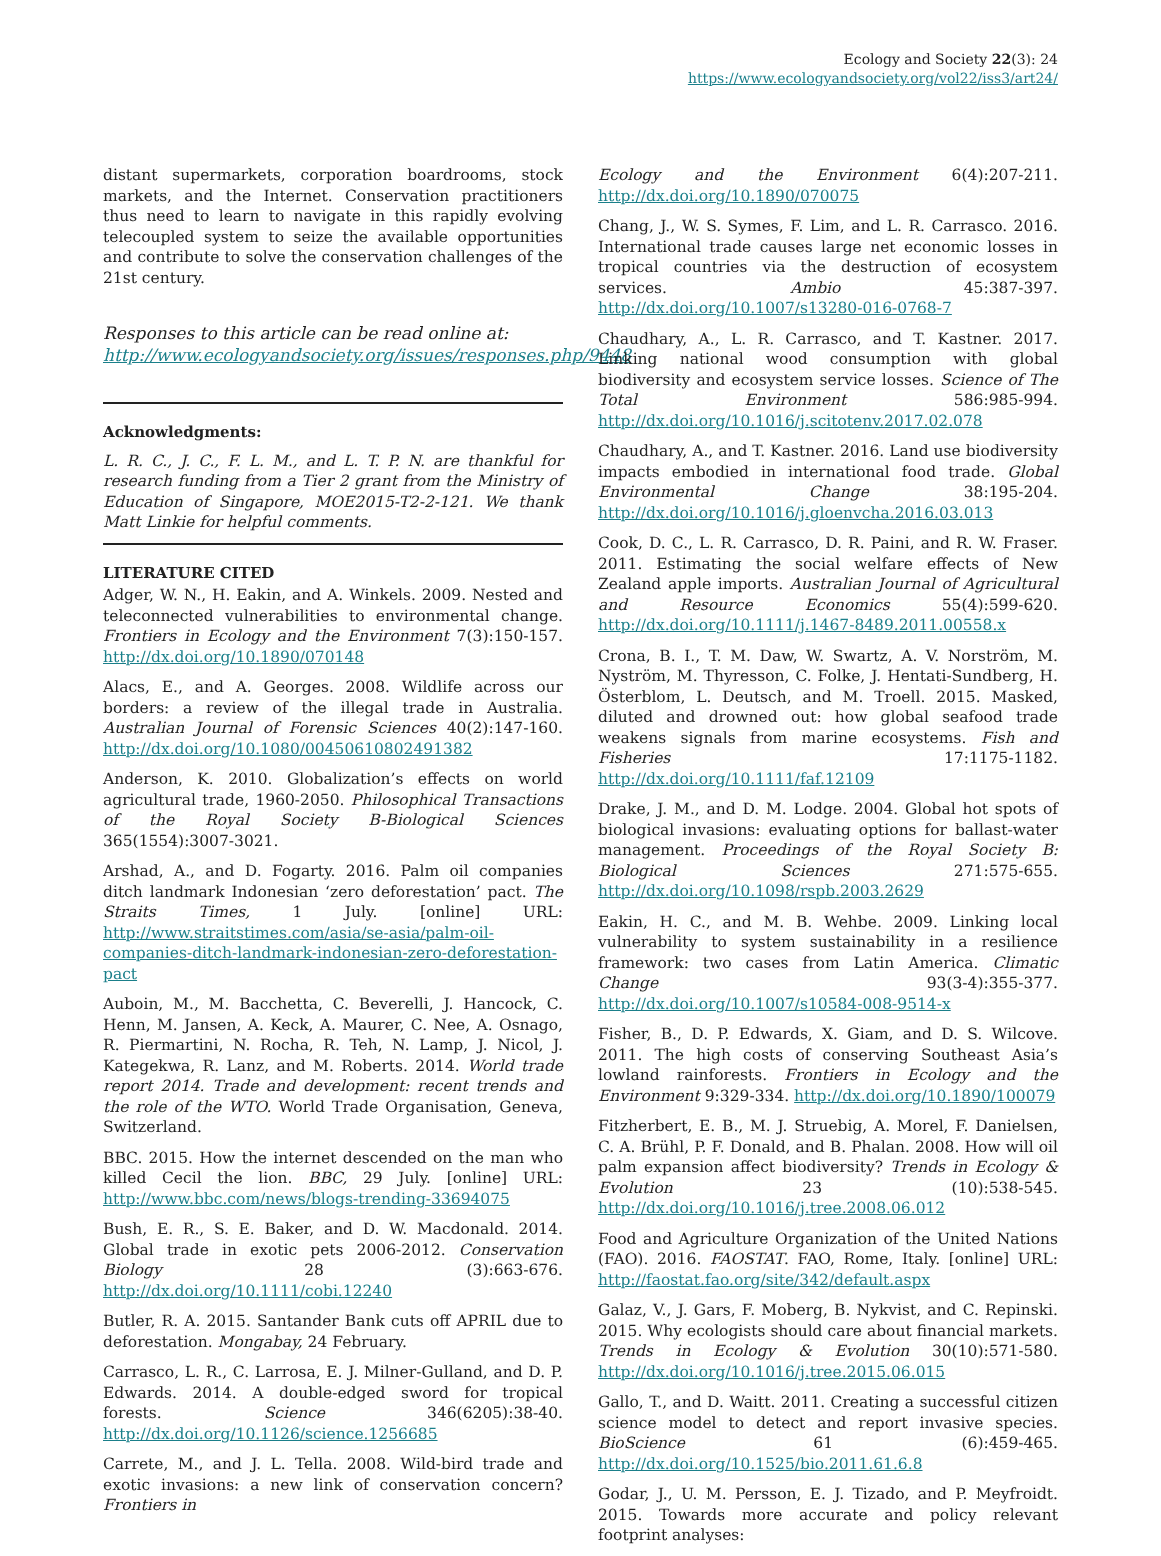Ecology and Society 22(3): 24
https://www.ecologyandsociety.org/vol22/iss3/art24/
distant supermarkets, corporation boardrooms, stock markets, and the Internet. Conservation practitioners thus need to learn to navigate in this rapidly evolving telecoupled system to seize the available opportunities and contribute to solve the conservation challenges of the 21st century.
Responses to this article can be read online at:
http://www.ecologyandsociety.org/issues/responses.php/9448
Acknowledgments:
L. R. C., J. C., F. L. M., and L. T. P. N. are thankful for research funding from a Tier 2 grant from the Ministry of Education of Singapore, MOE2015-T2-2-121. We thank Matt Linkie for helpful comments.
LITERATURE CITED
Adger, W. N., H. Eakin, and A. Winkels. 2009. Nested and teleconnected vulnerabilities to environmental change. Frontiers in Ecology and the Environment 7(3):150-157. http://dx.doi.org/10.1890/070148
Alacs, E., and A. Georges. 2008. Wildlife across our borders: a review of the illegal trade in Australia. Australian Journal of Forensic Sciences 40(2):147-160. http://dx.doi.org/10.1080/00450610802491382
Anderson, K. 2010. Globalization’s effects on world agricultural trade, 1960-2050. Philosophical Transactions of the Royal Society B-Biological Sciences 365(1554):3007-3021.
Arshad, A., and D. Fogarty. 2016. Palm oil companies ditch landmark Indonesian ‘zero deforestation’ pact. The Straits Times, 1 July. [online] URL: http://www.straitstimes.com/asia/se-asia/palm-oil-companies-ditch-landmark-indonesian-zero-deforestation-pact
Auboin, M., M. Bacchetta, C. Beverelli, J. Hancock, C. Henn, M. Jansen, A. Keck, A. Maurer, C. Nee, A. Osnago, R. Piermartini, N. Rocha, R. Teh, N. Lamp, J. Nicol, J. Kategekwa, R. Lanz, and M. Roberts. 2014. World trade report 2014. Trade and development: recent trends and the role of the WTO. World Trade Organisation, Geneva, Switzerland.
BBC. 2015. How the internet descended on the man who killed Cecil the lion. BBC, 29 July. [online] URL: http://www.bbc.com/news/blogs-trending-33694075
Bush, E. R., S. E. Baker, and D. W. Macdonald. 2014. Global trade in exotic pets 2006-2012. Conservation Biology 28 (3):663-676. http://dx.doi.org/10.1111/cobi.12240
Butler, R. A. 2015. Santander Bank cuts off APRIL due to deforestation. Mongabay, 24 February.
Carrasco, L. R., C. Larrosa, E. J. Milner-Gulland, and D. P. Edwards. 2014. A double-edged sword for tropical forests. Science 346(6205):38-40. http://dx.doi.org/10.1126/science.1256685
Carrete, M., and J. L. Tella. 2008. Wild-bird trade and exotic invasions: a new link of conservation concern? Frontiers in
Ecology and the Environment 6(4):207-211. http://dx.doi.org/10.1890/070075
Chang, J., W. S. Symes, F. Lim, and L. R. Carrasco. 2016. International trade causes large net economic losses in tropical countries via the destruction of ecosystem services. Ambio 45:387-397. http://dx.doi.org/10.1007/s13280-016-0768-7
Chaudhary, A., L. R. Carrasco, and T. Kastner. 2017. Linking national wood consumption with global biodiversity and ecosystem service losses. Science of The Total Environment 586:985-994. http://dx.doi.org/10.1016/j.scitotenv.2017.02.078
Chaudhary, A., and T. Kastner. 2016. Land use biodiversity impacts embodied in international food trade. Global Environmental Change 38:195-204. http://dx.doi.org/10.1016/j.gloenvcha.2016.03.013
Cook, D. C., L. R. Carrasco, D. R. Paini, and R. W. Fraser. 2011. Estimating the social welfare effects of New Zealand apple imports. Australian Journal of Agricultural and Resource Economics 55(4):599-620. http://dx.doi.org/10.1111/j.1467-8489.2011.00558.x
Crona, B. I., T. M. Daw, W. Swartz, A. V. Norström, M. Nyström, M. Thyresson, C. Folke, J. Hentati-Sundberg, H. Österblom, L. Deutsch, and M. Troell. 2015. Masked, diluted and drowned out: how global seafood trade weakens signals from marine ecosystems. Fish and Fisheries 17:1175-1182. http://dx.doi.org/10.1111/faf.12109
Drake, J. M., and D. M. Lodge. 2004. Global hot spots of biological invasions: evaluating options for ballast-water management. Proceedings of the Royal Society B: Biological Sciences 271:575-655. http://dx.doi.org/10.1098/rspb.2003.2629
Eakin, H. C., and M. B. Wehbe. 2009. Linking local vulnerability to system sustainability in a resilience framework: two cases from Latin America. Climatic Change 93(3-4):355-377. http://dx.doi.org/10.1007/s10584-008-9514-x
Fisher, B., D. P. Edwards, X. Giam, and D. S. Wilcove. 2011. The high costs of conserving Southeast Asia’s lowland rainforests. Frontiers in Ecology and the Environment 9:329-334. http://dx.doi.org/10.1890/100079
Fitzherbert, E. B., M. J. Struebig, A. Morel, F. Danielsen, C. A. Brühl, P. F. Donald, and B. Phalan. 2008. How will oil palm expansion affect biodiversity? Trends in Ecology & Evolution 23 (10):538-545. http://dx.doi.org/10.1016/j.tree.2008.06.012
Food and Agriculture Organization of the United Nations (FAO). 2016. FAOSTAT. FAO, Rome, Italy. [online] URL: http://faostat.fao.org/site/342/default.aspx
Galaz, V., J. Gars, F. Moberg, B. Nykvist, and C. Repinski. 2015. Why ecologists should care about financial markets. Trends in Ecology & Evolution 30(10):571-580. http://dx.doi.org/10.1016/j.tree.2015.06.015
Gallo, T., and D. Waitt. 2011. Creating a successful citizen science model to detect and report invasive species. BioScience 61 (6):459-465. http://dx.doi.org/10.1525/bio.2011.61.6.8
Godar, J., U. M. Persson, E. J. Tizado, and P. Meyfroidt. 2015. Towards more accurate and policy relevant footprint analyses: